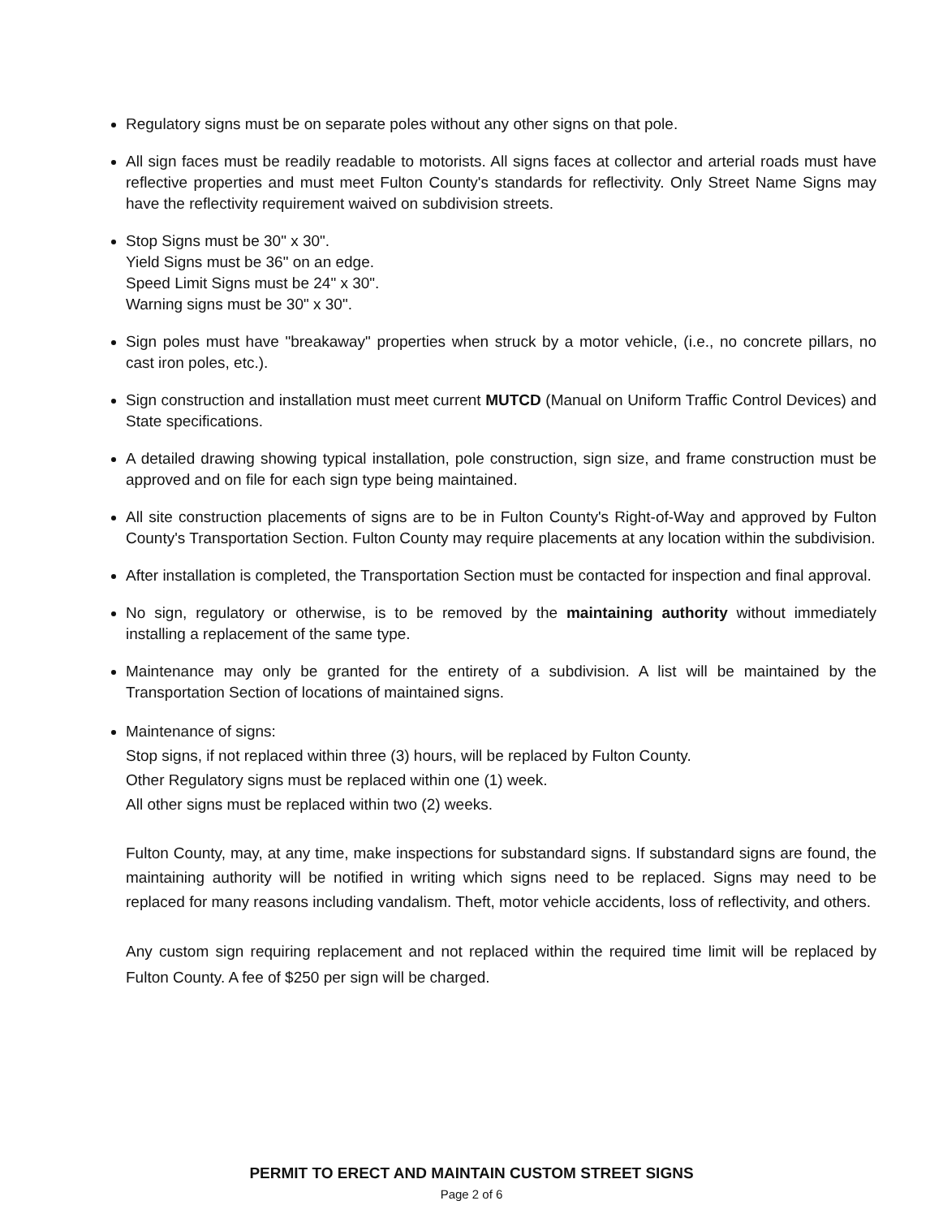Regulatory signs must be on separate poles without any other signs on that pole.
All sign faces must be readily readable to motorists. All signs faces at collector and arterial roads must have reflective properties and must meet Fulton County's standards for reflectivity. Only Street Name Signs may have the reflectivity requirement waived on subdivision streets.
Stop Signs must be 30" x 30".
Yield Signs must be 36" on an edge.
Speed Limit Signs must be 24" x 30".
Warning signs must be 30" x 30".
Sign poles must have "breakaway" properties when struck by a motor vehicle, (i.e., no concrete pillars, no cast iron poles, etc.).
Sign construction and installation must meet current MUTCD (Manual on Uniform Traffic Control Devices) and State specifications.
A detailed drawing showing typical installation, pole construction, sign size, and frame construction must be approved and on file for each sign type being maintained.
All site construction placements of signs are to be in Fulton County's Right-of-Way and approved by Fulton County's Transportation Section. Fulton County may require placements at any location within the subdivision.
After installation is completed, the Transportation Section must be contacted for inspection and final approval.
No sign, regulatory or otherwise, is to be removed by the maintaining authority without immediately installing a replacement of the same type.
Maintenance may only be granted for the entirety of a subdivision. A list will be maintained by the Transportation Section of locations of maintained signs.
Maintenance of signs:
Stop signs, if not replaced within three (3) hours, will be replaced by Fulton County.
Other Regulatory signs must be replaced within one (1) week.
All other signs must be replaced within two (2) weeks.
Fulton County, may, at any time, make inspections for substandard signs. If substandard signs are found, the maintaining authority will be notified in writing which signs need to be replaced. Signs may need to be replaced for many reasons including vandalism. Theft, motor vehicle accidents, loss of reflectivity, and others.
Any custom sign requiring replacement and not replaced within the required time limit will be replaced by Fulton County. A fee of $250 per sign will be charged.
PERMIT TO ERECT AND MAINTAIN CUSTOM STREET SIGNS
Page 2 of 6